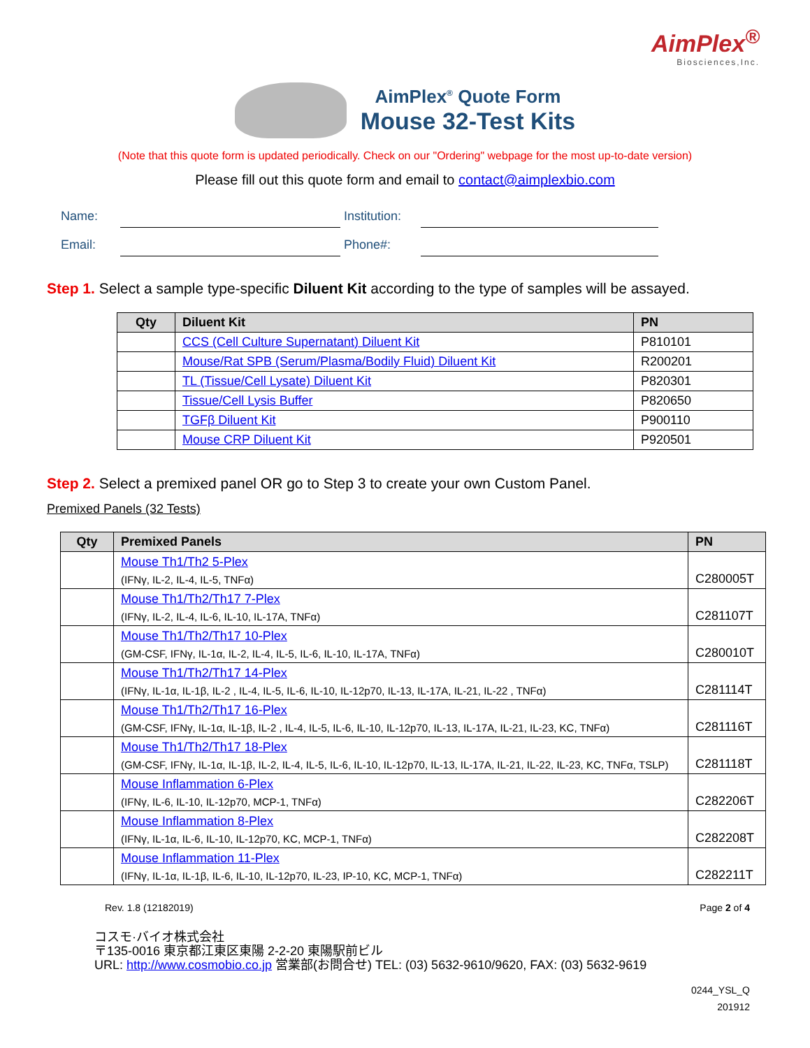AimPlex<sup>®</sup>
Biosciences,Inc.
AimPlex<sup>®</sup> Quote Form
Mouse 32-Test Kits
(Note that this quote form is updated periodically. Check on our "Ordering" webpage for the most up-to-date version)
Please fill out this quote form and email to contact@aimplexbio.com
Name:
Institution:
Email:
Phone#:
Step 1. Select a sample type-specific Diluent Kit according to the type of samples will be assayed.
| Qty | Diluent Kit | PN |
| --- | --- | --- |
| | CCS (Cell Culture Supernatant) Diluent Kit | P810101 |
| | Mouse/Rat SPB (Serum/Plasma/Bodily Fluid) Diluent Kit | R200201 |
| | TL (Tissue/Cell Lysate) Diluent Kit | P820301 |
| | Tissue/Cell Lysis Buffer | P820650 |
| | TGFβ Diluent Kit | P900110 |
| | Mouse CRP Diluent Kit | P920501 |
Step 2. Select a premixed panel OR go to Step 3 to create your own Custom Panel.
Premixed Panels (32 Tests)
| Qty | Premixed Panels | PN |
| --- | --- | --- |
| | Mouse Th1/Th2 5-Plex (IFNγ, IL-2, IL-4, IL-5, TNFα) | C280005T |
| | Mouse Th1/Th2/Th17 7-Plex (IFNγ, IL-2, IL-4, IL-6, IL-10, IL-17A, TNFα) | C281107T |
| | Mouse Th1/Th2/Th17 10-Plex (GM-CSF, IFNγ, IL-1α, IL-2, IL-4, IL-5, IL-6, IL-10, IL-17A, TNFα) | C280010T |
| | Mouse Th1/Th2/Th17 14-Plex (IFNγ, IL-1α, IL-1β, IL-2 , IL-4, IL-5, IL-6, IL-10, IL-12p70, IL-13, IL-17A, IL-21, IL-22 , TNFα) | C281114T |
| | Mouse Th1/Th2/Th17 16-Plex (GM-CSF, IFNγ, IL-1α, IL-1β, IL-2 , IL-4, IL-5, IL-6, IL-10, IL-12p70, IL-13, IL-17A, IL-21, IL-23, KC, TNFα) | C281116T |
| | Mouse Th1/Th2/Th17 18-Plex (GM-CSF, IFNγ, IL-1α, IL-1β, IL-2, IL-4, IL-5, IL-6, IL-10, IL-12p70, IL-13, IL-17A, IL-21, IL-22, IL-23, KC, TNFα, TSLP) | C281118T |
| | Mouse Inflammation 6-Plex (IFNγ, IL-6, IL-10, IL-12p70, MCP-1, TNFα) | C282206T |
| | Mouse Inflammation 8-Plex (IFNγ, IL-1α, IL-6, IL-10, IL-12p70, KC, MCP-1, TNFα) | C282208T |
| | Mouse Inflammation 11-Plex (IFNγ, IL-1α, IL-1β, IL-6, IL-10, IL-12p70, IL-23, IP-10, KC, MCP-1, TNFα) | C282211T |
Rev. 1.8 (12182019) Page 2 of 4
コスモ·バイオ株式会社
〒135-0016 東京都江東区東陽 2-2-20 東陽駅前ビル
URL: http://www.cosmobio.co.jp 営業部(お問合せ) TEL: (03) 5632-9610/9620, FAX: (03) 5632-9619
0244_YSL_Q
201912